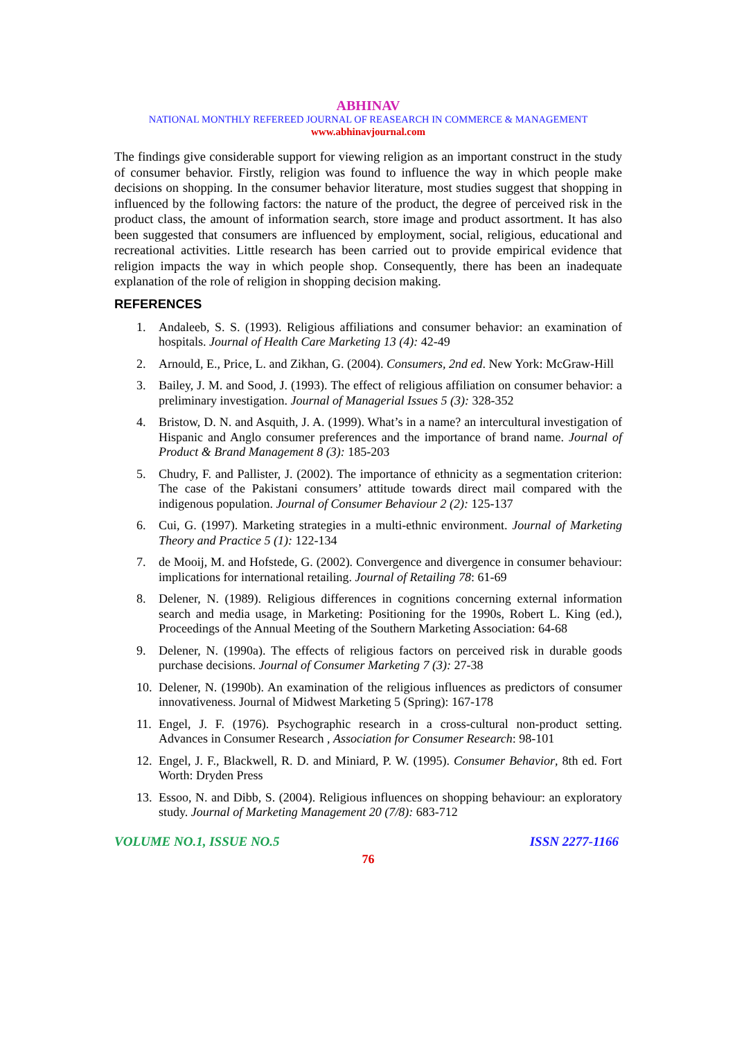ABHINAV
NATIONAL MONTHLY REFEREED JOURNAL OF REASEARCH IN COMMERCE & MANAGEMENT
www.abhinavjournal.com
The findings give considerable support for viewing religion as an important construct in the study of consumer behavior. Firstly, religion was found to influence the way in which people make decisions on shopping. In the consumer behavior literature, most studies suggest that shopping in influenced by the following factors: the nature of the product, the degree of perceived risk in the product class, the amount of information search, store image and product assortment. It has also been suggested that consumers are influenced by employment, social, religious, educational and recreational activities. Little research has been carried out to provide empirical evidence that religion impacts the way in which people shop. Consequently, there has been an inadequate explanation of the role of religion in shopping decision making.
REFERENCES
1. Andaleeb, S. S. (1993). Religious affiliations and consumer behavior: an examination of hospitals. Journal of Health Care Marketing 13 (4): 42-49
2. Arnould, E., Price, L. and Zikhan, G. (2004). Consumers, 2nd ed. New York: McGraw-Hill
3. Bailey, J. M. and Sood, J. (1993). The effect of religious affiliation on consumer behavior: a preliminary investigation. Journal of Managerial Issues 5 (3): 328-352
4. Bristow, D. N. and Asquith, J. A. (1999). What’s in a name? an intercultural investigation of Hispanic and Anglo consumer preferences and the importance of brand name. Journal of Product & Brand Management 8 (3): 185-203
5. Chudry, F. and Pallister, J. (2002). The importance of ethnicity as a segmentation criterion: The case of the Pakistani consumers’ attitude towards direct mail compared with the indigenous population. Journal of Consumer Behaviour 2 (2): 125-137
6. Cui, G. (1997). Marketing strategies in a multi-ethnic environment. Journal of Marketing Theory and Practice 5 (1): 122-134
7. de Mooij, M. and Hofstede, G. (2002). Convergence and divergence in consumer behaviour: implications for international retailing. Journal of Retailing 78: 61-69
8. Delener, N. (1989). Religious differences in cognitions concerning external information search and media usage, in Marketing: Positioning for the 1990s, Robert L. King (ed.), Proceedings of the Annual Meeting of the Southern Marketing Association: 64-68
9. Delener, N. (1990a). The effects of religious factors on perceived risk in durable goods purchase decisions. Journal of Consumer Marketing 7 (3): 27-38
10. Delener, N. (1990b). An examination of the religious influences as predictors of consumer innovativeness. Journal of Midwest Marketing 5 (Spring): 167-178
11. Engel, J. F. (1976). Psychographic research in a cross-cultural non-product setting. Advances in Consumer Research , Association for Consumer Research: 98-101
12. Engel, J. F., Blackwell, R. D. and Miniard, P. W. (1995). Consumer Behavior, 8th ed. Fort Worth: Dryden Press
13. Essoo, N. and Dibb, S. (2004). Religious influences on shopping behaviour: an exploratory study. Journal of Marketing Management 20 (7/8): 683-712
VOLUME NO.1, ISSUE NO.5 ISSN 2277-1166
76